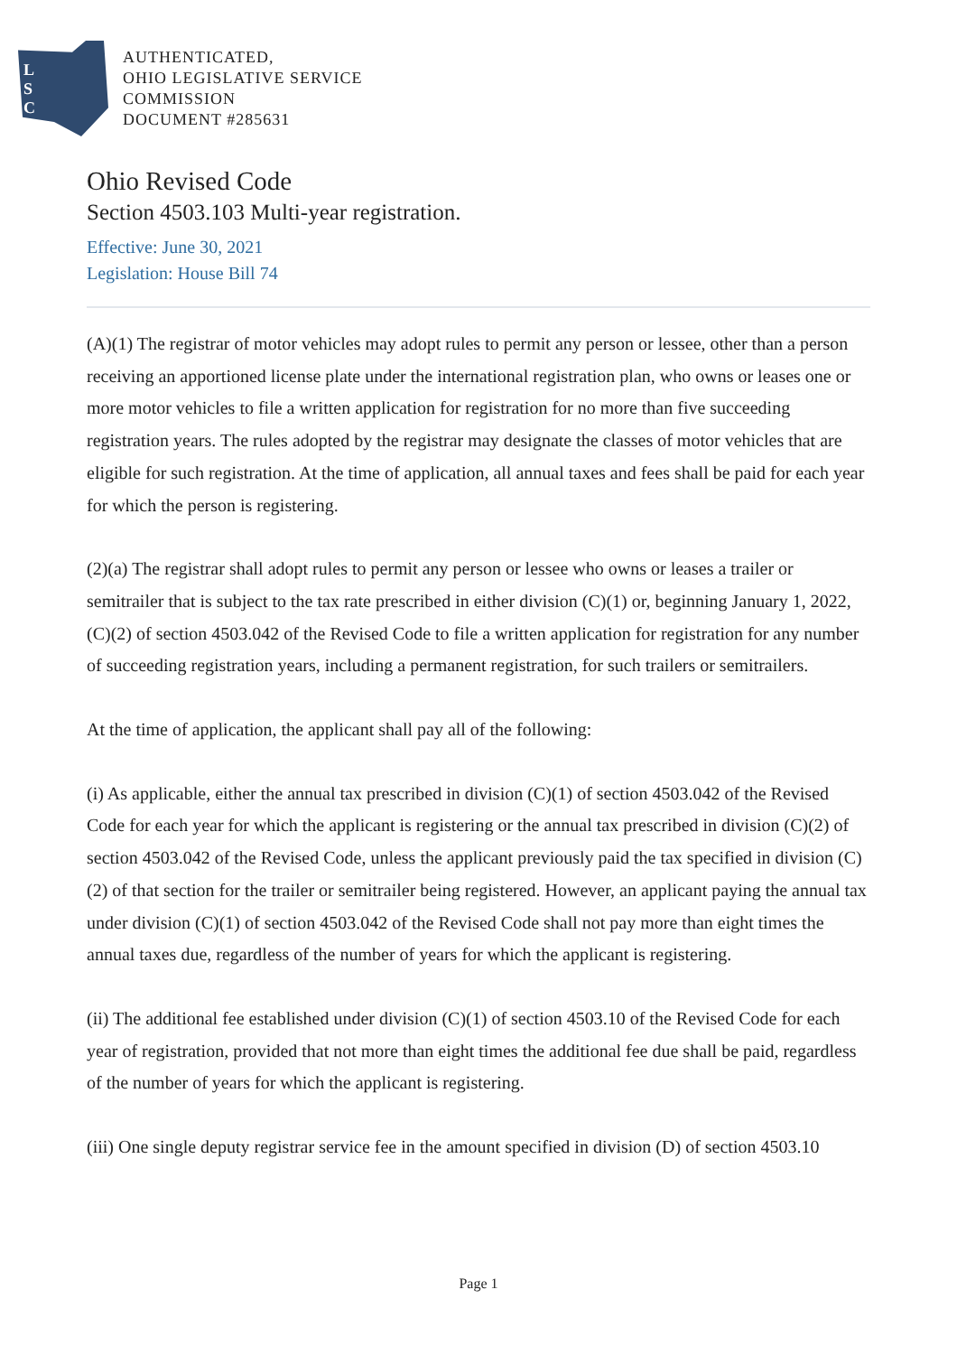L
S
C
AUTHENTICATED,
OHIO LEGISLATIVE SERVICE
COMMISSION
DOCUMENT #285631
Ohio Revised Code
Section 4503.103 Multi-year registration.
Effective: June 30, 2021
Legislation: House Bill 74
(A)(1) The registrar of motor vehicles may adopt rules to permit any person or lessee, other than a person receiving an apportioned license plate under the international registration plan, who owns or leases one or more motor vehicles to file a written application for registration for no more than five succeeding registration years. The rules adopted by the registrar may designate the classes of motor vehicles that are eligible for such registration. At the time of application, all annual taxes and fees shall be paid for each year for which the person is registering.
(2)(a) The registrar shall adopt rules to permit any person or lessee who owns or leases a trailer or semitrailer that is subject to the tax rate prescribed in either division (C)(1) or, beginning January 1, 2022, (C)(2) of section 4503.042 of the Revised Code to file a written application for registration for any number of succeeding registration years, including a permanent registration, for such trailers or semitrailers.
At the time of application, the applicant shall pay all of the following:
(i) As applicable, either the annual tax prescribed in division (C)(1) of section 4503.042 of the Revised Code for each year for which the applicant is registering or the annual tax prescribed in division (C)(2) of section 4503.042 of the Revised Code, unless the applicant previously paid the tax specified in division (C)(2) of that section for the trailer or semitrailer being registered. However, an applicant paying the annual tax under division (C)(1) of section 4503.042 of the Revised Code shall not pay more than eight times the annual taxes due, regardless of the number of years for which the applicant is registering.
(ii) The additional fee established under division (C)(1) of section 4503.10 of the Revised Code for each year of registration, provided that not more than eight times the additional fee due shall be paid, regardless of the number of years for which the applicant is registering.
(iii) One single deputy registrar service fee in the amount specified in division (D) of section 4503.10
Page 1